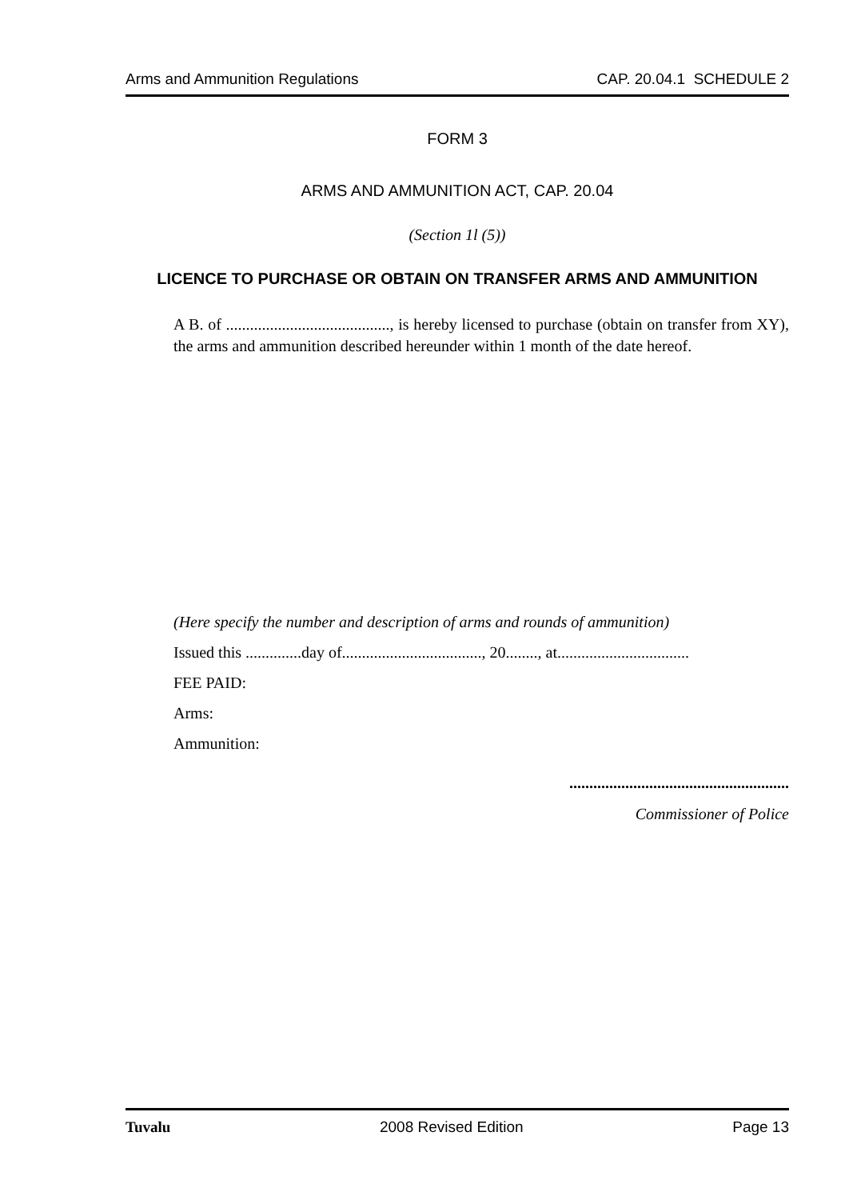Arms and Ammunition Regulations CAP. 20.04.1 SCHEDULE 2
FORM 3
ARMS AND AMMUNITION ACT, CAP. 20.04
(Section 1l (5))
LICENCE TO PURCHASE OR OBTAIN ON TRANSFER ARMS AND AMMUNITION
A B. of ........................................., is hereby licensed to purchase (obtain on transfer from XY), the arms and ammunition described hereunder within 1 month of the date hereof.
(Here specify the number and description of arms and rounds of ammunition)
Issued this ..............day of..................................., 20........, at.................................
FEE PAID:
Arms:
Ammunition:
.......................................................
Commissioner of Police
Tuvalu 2008 Revised Edition Page 13